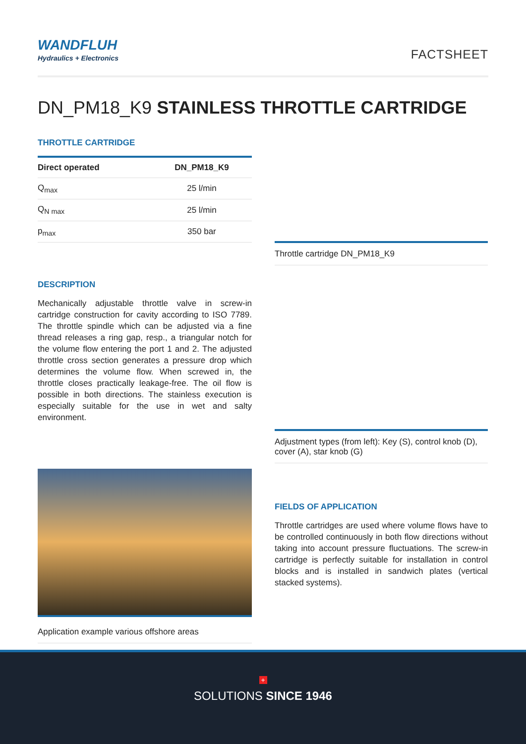WANDFLUH
Hydraulics + Electronics
FACTSHEET
DN_PM18_K9 STAINLESS THROTTLE CARTRIDGE
THROTTLE CARTRIDGE
| Direct operated | DN_PM18_K9 |
| --- | --- |
| Q<sub>max</sub> | 25 l/min |
| Q<sub>N max</sub> | 25 l/min |
| p<sub>max</sub> | 350 bar |
DESCRIPTION
Mechanically adjustable throttle valve in screw-in cartridge construction for cavity according to ISO 7789. The throttle spindle which can be adjusted via a fine thread releases a ring gap, resp., a triangular notch for the volume flow entering the port 1 and 2. The adjusted throttle cross section generates a pressure drop which determines the volume flow. When screwed in, the throttle closes practically leakage-free. The oil flow is possible in both directions. The stainless execution is especially suitable for the use in wet and salty environment.
Application example various offshore areas
Throttle cartridge DN_PM18_K9
Adjustment types (from left): Key (S), control knob (D), cover (A), star knob (G)
FIELDS OF APPLICATION
Throttle cartridges are used where volume flows have to be controlled continuously in both flow directions without taking into account pressure fluctuations. The screw-in cartridge is perfectly suitable for installation in control blocks and is installed in sandwich plates (vertical stacked systems).
+
SOLUTIONS SINCE 1946